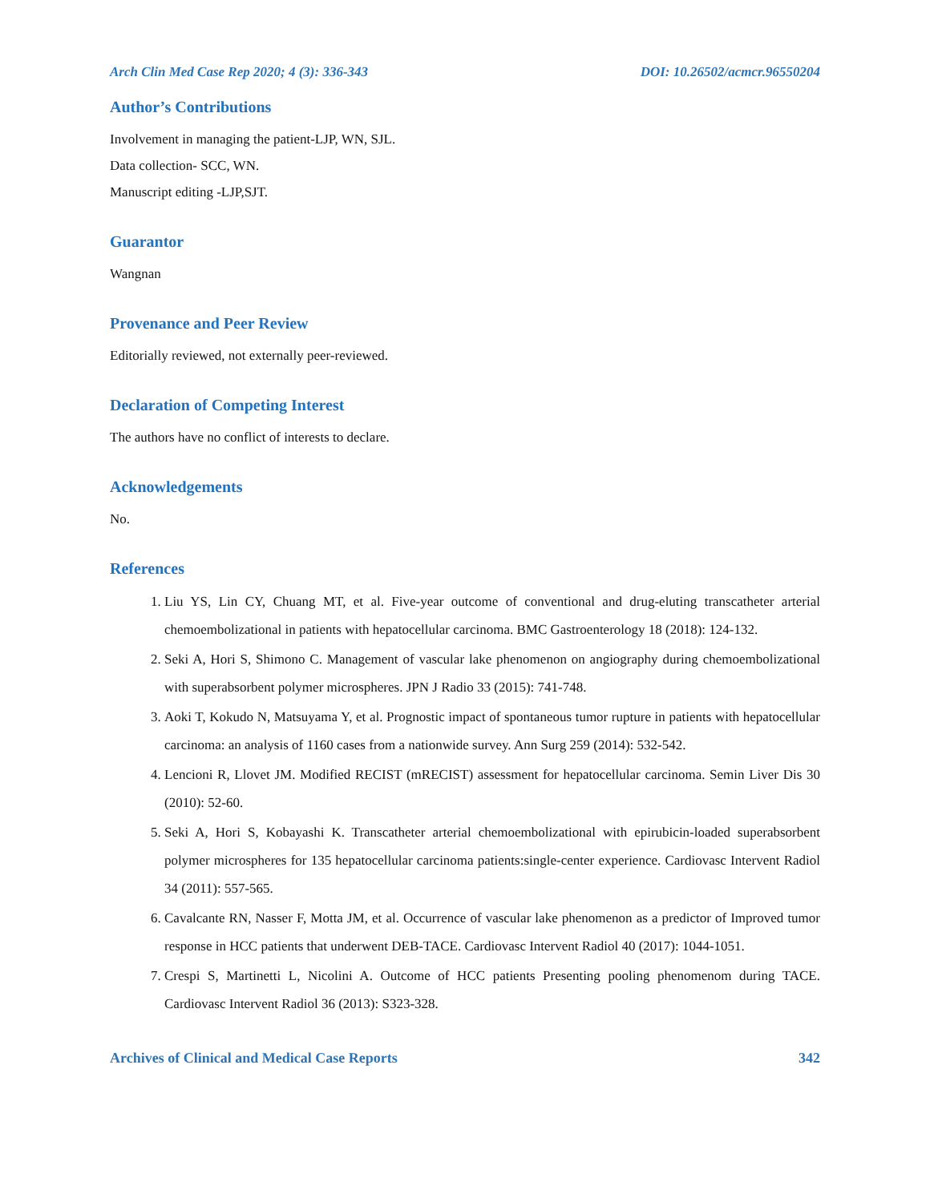Arch Clin Med Case Rep 2020; 4 (3): 336-343 DOI: 10.26502/acmcr.96550204
Author’s Contributions
Involvement in managing the patient-LJP, WN, SJL.
Data collection- SCC, WN.
Manuscript editing -LJP,SJT.
Guarantor
Wangnan
Provenance and Peer Review
Editorially reviewed, not externally peer-reviewed.
Declaration of Competing Interest
The authors have no conflict of interests to declare.
Acknowledgements
No.
References
1. Liu YS, Lin CY, Chuang MT, et al. Five-year outcome of conventional and drug-eluting transcatheter arterial chemoembolizational in patients with hepatocellular carcinoma. BMC Gastroenterology 18 (2018): 124-132.
2. Seki A, Hori S, Shimono C. Management of vascular lake phenomenon on angiography during chemoembolizational with superabsorbent polymer microspheres. JPN J Radio 33 (2015): 741-748.
3. Aoki T, Kokudo N, Matsuyama Y, et al. Prognostic impact of spontaneous tumor rupture in patients with hepatocellular carcinoma: an analysis of 1160 cases from a nationwide survey. Ann Surg 259 (2014): 532-542.
4. Lencioni R, Llovet JM. Modified RECIST (mRECIST) assessment for hepatocellular carcinoma. Semin Liver Dis 30 (2010): 52-60.
5. Seki A, Hori S, Kobayashi K. Transcatheter arterial chemoembolizational with epirubicin-loaded superabsorbent polymer microspheres for 135 hepatocellular carcinoma patients:single-center experience. Cardiovasc Intervent Radiol 34 (2011): 557-565.
6. Cavalcante RN, Nasser F, Motta JM, et al. Occurrence of vascular lake phenomenon as a predictor of Improved tumor response in HCC patients that underwent DEB-TACE. Cardiovasc Intervent Radiol 40 (2017): 1044-1051.
7. Crespi S, Martinetti L, Nicolini A. Outcome of HCC patients Presenting pooling phenomenom during TACE. Cardiovasc Intervent Radiol 36 (2013): S323-328.
Archives of Clinical and Medical Case Reports 342